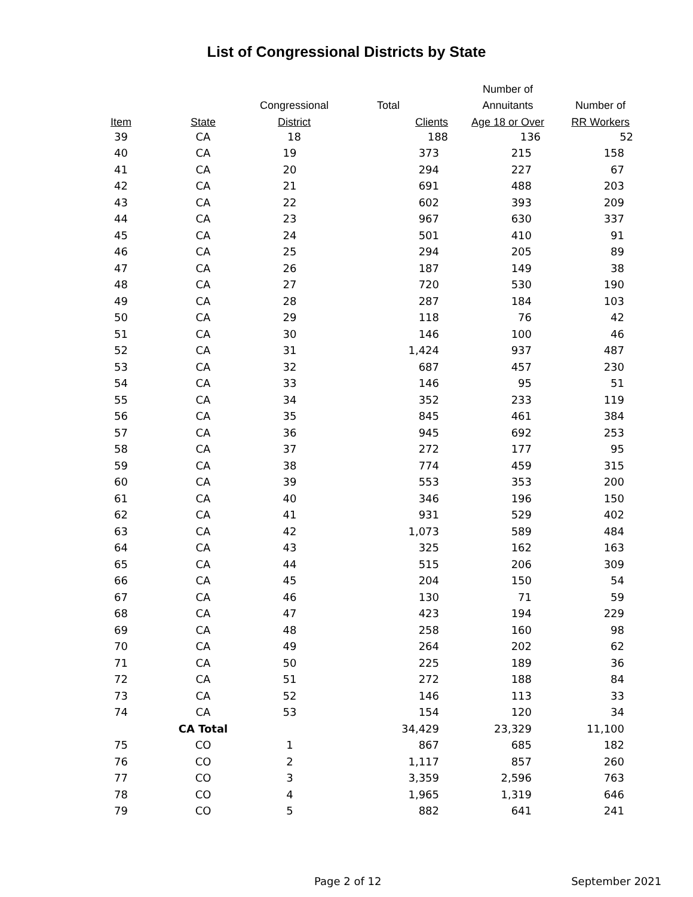List of Congressional Districts by State
| | | | | Number of | |
| --- | --- | --- | --- | --- | --- |
| | | Congressional | Total | Annuitants | Number of |
| Item | State | District | Clients | Age 18 or Over | RR Workers |
| 39 | CA | 18 | 188 | 136 | 52 |
| 40 | CA | 19 | 373 | 215 | 158 |
| 41 | CA | 20 | 294 | 227 | 67 |
| 42 | CA | 21 | 691 | 488 | 203 |
| 43 | CA | 22 | 602 | 393 | 209 |
| 44 | CA | 23 | 967 | 630 | 337 |
| 45 | CA | 24 | 501 | 410 | 91 |
| 46 | CA | 25 | 294 | 205 | 89 |
| 47 | CA | 26 | 187 | 149 | 38 |
| 48 | CA | 27 | 720 | 530 | 190 |
| 49 | CA | 28 | 287 | 184 | 103 |
| 50 | CA | 29 | 118 | 76 | 42 |
| 51 | CA | 30 | 146 | 100 | 46 |
| 52 | CA | 31 | 1,424 | 937 | 487 |
| 53 | CA | 32 | 687 | 457 | 230 |
| 54 | CA | 33 | 146 | 95 | 51 |
| 55 | CA | 34 | 352 | 233 | 119 |
| 56 | CA | 35 | 845 | 461 | 384 |
| 57 | CA | 36 | 945 | 692 | 253 |
| 58 | CA | 37 | 272 | 177 | 95 |
| 59 | CA | 38 | 774 | 459 | 315 |
| 60 | CA | 39 | 553 | 353 | 200 |
| 61 | CA | 40 | 346 | 196 | 150 |
| 62 | CA | 41 | 931 | 529 | 402 |
| 63 | CA | 42 | 1,073 | 589 | 484 |
| 64 | CA | 43 | 325 | 162 | 163 |
| 65 | CA | 44 | 515 | 206 | 309 |
| 66 | CA | 45 | 204 | 150 | 54 |
| 67 | CA | 46 | 130 | 71 | 59 |
| 68 | CA | 47 | 423 | 194 | 229 |
| 69 | CA | 48 | 258 | 160 | 98 |
| 70 | CA | 49 | 264 | 202 | 62 |
| 71 | CA | 50 | 225 | 189 | 36 |
| 72 | CA | 51 | 272 | 188 | 84 |
| 73 | CA | 52 | 146 | 113 | 33 |
| 74 | CA | 53 | 154 | 120 | 34 |
| | CA Total | | 34,429 | 23,329 | 11,100 |
| 75 | CO | 1 | 867 | 685 | 182 |
| 76 | CO | 2 | 1,117 | 857 | 260 |
| 77 | CO | 3 | 3,359 | 2,596 | 763 |
| 78 | CO | 4 | 1,965 | 1,319 | 646 |
| 79 | CO | 5 | 882 | 641 | 241 |
Page 2 of 12 September 2021